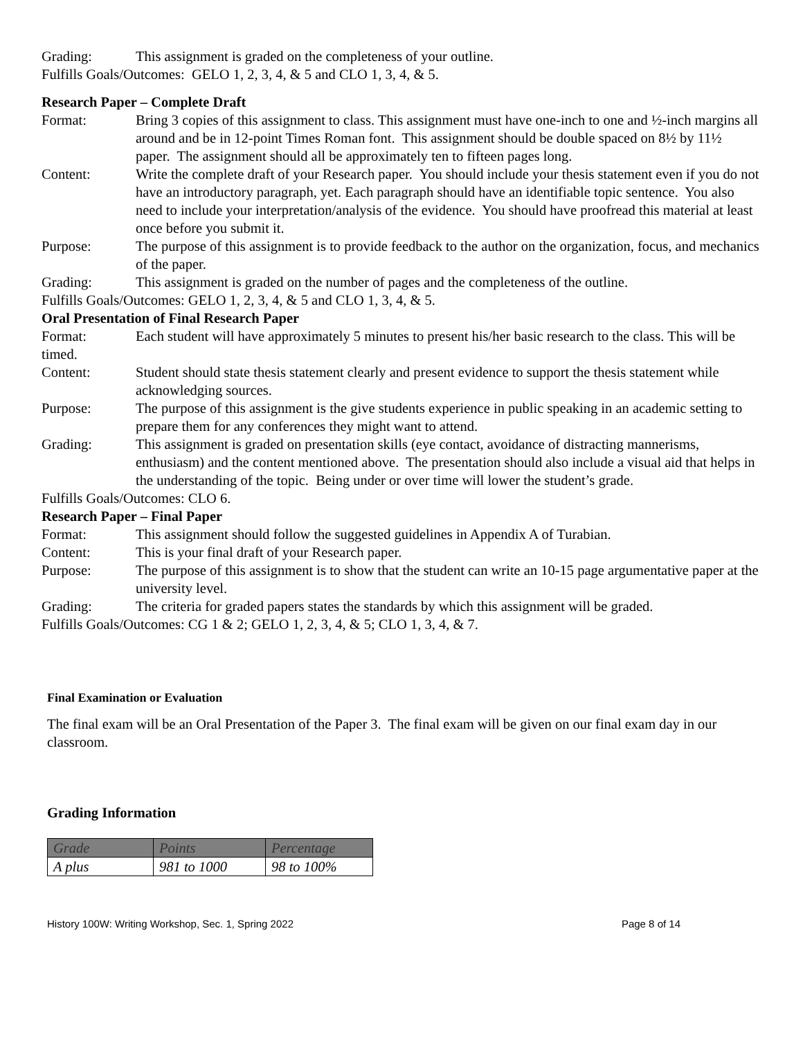Grading: This assignment is graded on the completeness of your outline.
Fulfills Goals/Outcomes: GELO 1, 2, 3, 4, & 5 and CLO 1, 3, 4, & 5.
Research Paper – Complete Draft
Format: Bring 3 copies of this assignment to class. This assignment must have one-inch to one and ½-inch margins all around and be in 12-point Times Roman font. This assignment should be double spaced on 8½ by 11½ paper. The assignment should all be approximately ten to fifteen pages long.
Content: Write the complete draft of your Research paper. You should include your thesis statement even if you do not have an introductory paragraph, yet. Each paragraph should have an identifiable topic sentence. You also need to include your interpretation/analysis of the evidence. You should have proofread this material at least once before you submit it.
Purpose: The purpose of this assignment is to provide feedback to the author on the organization, focus, and mechanics of the paper.
Grading: This assignment is graded on the number of pages and the completeness of the outline.
Fulfills Goals/Outcomes: GELO 1, 2, 3, 4, & 5 and CLO 1, 3, 4, & 5.
Oral Presentation of Final Research Paper
Format: Each student will have approximately 5 minutes to present his/her basic research to the class. This will be timed.
Content: Student should state thesis statement clearly and present evidence to support the thesis statement while acknowledging sources.
Purpose: The purpose of this assignment is the give students experience in public speaking in an academic setting to prepare them for any conferences they might want to attend.
Grading: This assignment is graded on presentation skills (eye contact, avoidance of distracting mannerisms, enthusiasm) and the content mentioned above. The presentation should also include a visual aid that helps in the understanding of the topic. Being under or over time will lower the student’s grade.
Fulfills Goals/Outcomes: CLO 6.
Research Paper – Final Paper
Format: This assignment should follow the suggested guidelines in Appendix A of Turabian.
Content: This is your final draft of your Research paper.
Purpose: The purpose of this assignment is to show that the student can write an 10-15 page argumentative paper at the university level.
Grading: The criteria for graded papers states the standards by which this assignment will be graded.
Fulfills Goals/Outcomes: CG 1 & 2; GELO 1, 2, 3, 4, & 5; CLO 1, 3, 4, & 7.
Final Examination or Evaluation
The final exam will be an Oral Presentation of the Paper 3. The final exam will be given on our final exam day in our classroom.
Grading Information
| Grade | Points | Percentage |
| A plus | 981 to 1000 | 98 to 100% |
History 100W: Writing Workshop, Sec. 1, Spring 2022 Page 8 of 14